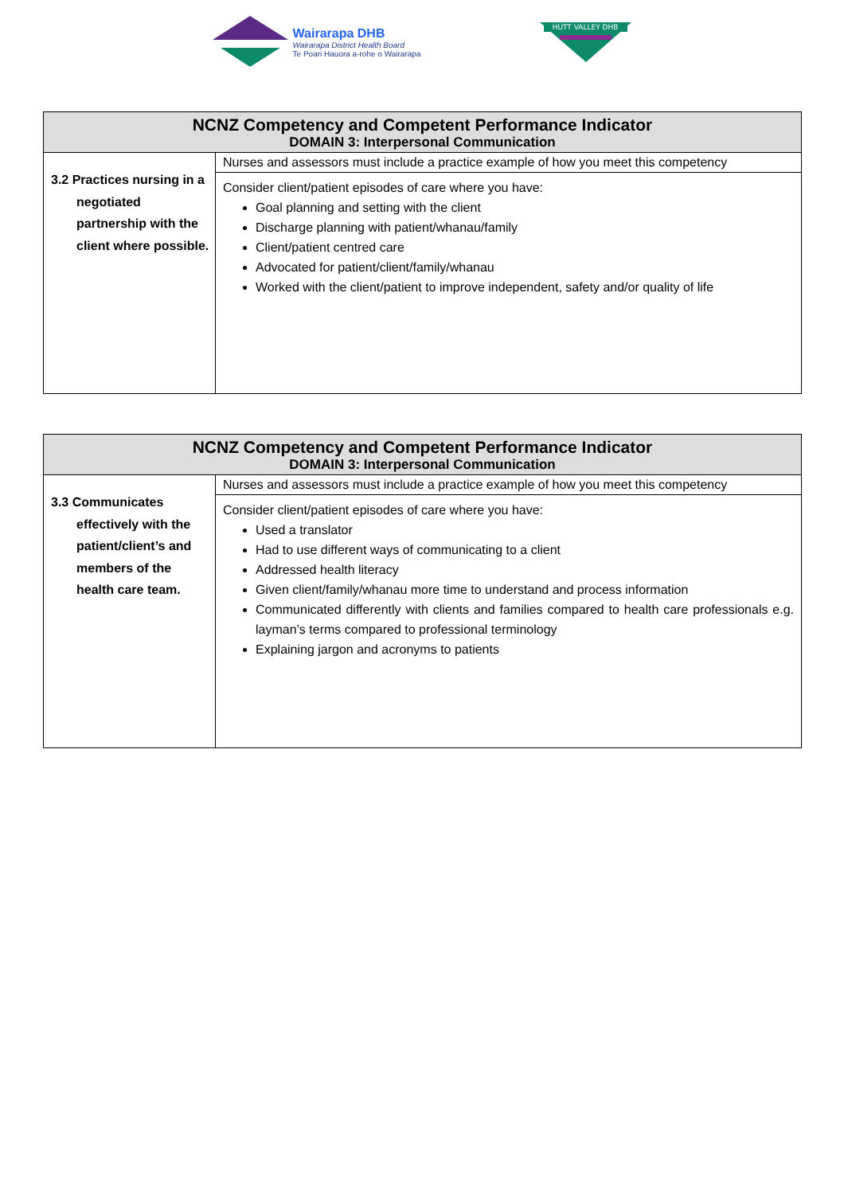Wairarapa DHB
Wairarapa District Health Board
Te Poari Hauora a-rohe o Wairarapa
HUTT VALLEY DHB
| NCNZ Competency and Competent Performance Indicator DOMAIN 3: Interpersonal Communication | |
| --- | --- |
| 3.2 Practices nursing in a negotiated partnership with the client where possible. | Nurses and assessors must include a practice example of how you meet this competency |
| | Consider client/patient episodes of care where you have: Goal planning and setting with the client Discharge planning with patient/whanau/family Client/patient centred care Advocated for patient/client/family/whanau Worked with the client/patient to improve independent, safety and/or quality of life |
| NCNZ Competency and Competent Performance Indicator DOMAIN 3: Interpersonal Communication | |
| --- | --- |
| 3.3 Communicates effectively with the patient/client’s and members of the health care team. | Nurses and assessors must include a practice example of how you meet this competency |
| | Consider client/patient episodes of care where you have: Used a translator Had to use different ways of communicating to a client Addressed health literacy Given client/family/whanau more time to understand and process information Communicated differently with clients and families compared to health care professionals e.g. layman’s terms compared to professional terminology Explaining jargon and acronyms to patients |